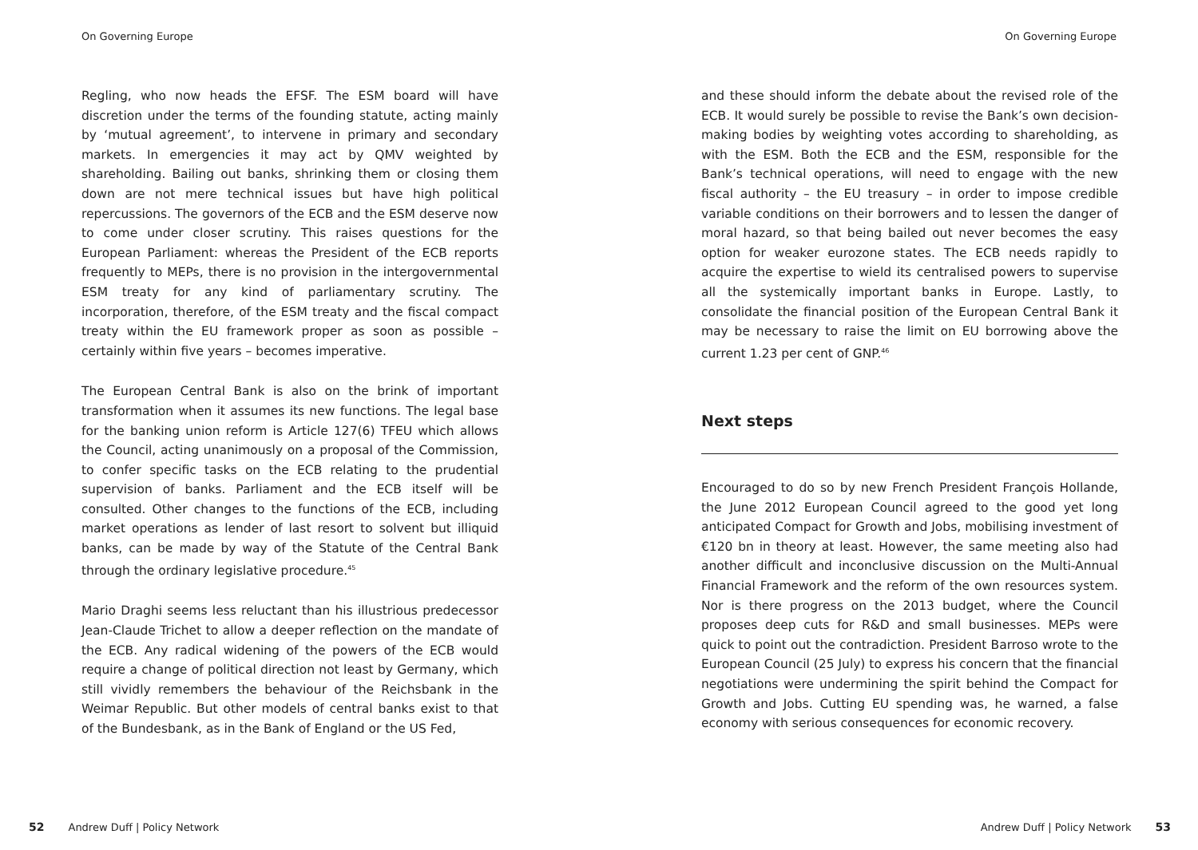On Governing Europe
Regling, who now heads the EFSF. The ESM board will have discretion under the terms of the founding statute, acting mainly by ‘mutual agreement’, to intervene in primary and secondary markets. In emergencies it may act by QMV weighted by shareholding. Bailing out banks, shrinking them or closing them down are not mere technical issues but have high political repercussions. The governors of the ECB and the ESM deserve now to come under closer scrutiny. This raises questions for the European Parliament: whereas the President of the ECB reports frequently to MEPs, there is no provision in the intergovernmental ESM treaty for any kind of parliamentary scrutiny. The incorporation, therefore, of the ESM treaty and the fiscal compact treaty within the EU framework proper as soon as possible – certainly within five years – becomes imperative.
The European Central Bank is also on the brink of important transformation when it assumes its new functions. The legal base for the banking union reform is Article 127(6) TFEU which allows the Council, acting unanimously on a proposal of the Commission, to confer specific tasks on the ECB relating to the prudential supervision of banks. Parliament and the ECB itself will be consulted. Other changes to the functions of the ECB, including market operations as lender of last resort to solvent but illiquid banks, can be made by way of the Statute of the Central Bank through the ordinary legislative procedure.<sup>45</sup>
Mario Draghi seems less reluctant than his illustrious predecessor Jean-Claude Trichet to allow a deeper reflection on the mandate of the ECB. Any radical widening of the powers of the ECB would require a change of political direction not least by Germany, which still vividly remembers the behaviour of the Reichsbank in the Weimar Republic. But other models of central banks exist to that of the Bundesbank, as in the Bank of England or the US Fed,
52 Andrew Duff | Policy Network
On Governing Europe
and these should inform the debate about the revised role of the ECB. It would surely be possible to revise the Bank’s own decision-making bodies by weighting votes according to shareholding, as with the ESM. Both the ECB and the ESM, responsible for the Bank’s technical operations, will need to engage with the new fiscal authority – the EU treasury – in order to impose credible variable conditions on their borrowers and to lessen the danger of moral hazard, so that being bailed out never becomes the easy option for weaker eurozone states. The ECB needs rapidly to acquire the expertise to wield its centralised powers to supervise all the systemically important banks in Europe. Lastly, to consolidate the financial position of the European Central Bank it may be necessary to raise the limit on EU borrowing above the current 1.23 per cent of GNP.<sup>46</sup>
Next steps
Encouraged to do so by new French President François Hollande, the June 2012 European Council agreed to the good yet long anticipated Compact for Growth and Jobs, mobilising investment of €120 bn in theory at least. However, the same meeting also had another difficult and inconclusive discussion on the Multi-Annual Financial Framework and the reform of the own resources system. Nor is there progress on the 2013 budget, where the Council proposes deep cuts for R&D and small businesses. MEPs were quick to point out the contradiction. President Barroso wrote to the European Council (25 July) to express his concern that the financial negotiations were undermining the spirit behind the Compact for Growth and Jobs. Cutting EU spending was, he warned, a false economy with serious consequences for economic recovery.
Andrew Duff | Policy Network 53